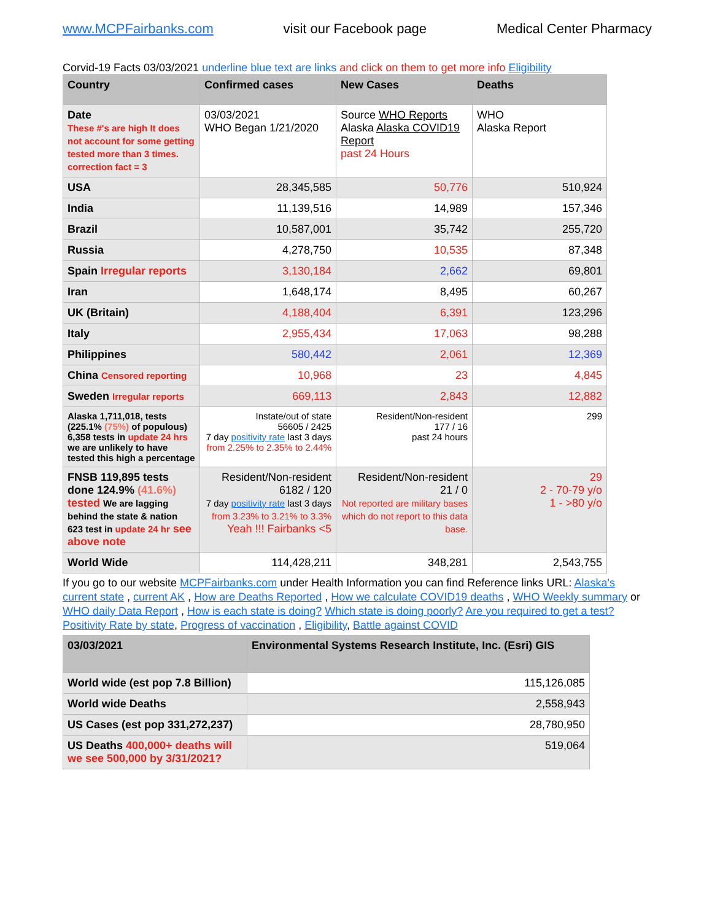www.MCPFairbanks.com visit our Facebook page Medical Center Pharmacy
Corvid-19 Facts 03/03/2021 underline blue text are links and click on them to get more info Eligibility
| Country | Confirmed cases | New Cases | Deaths |
| --- | --- | --- | --- |
| Date These #'s are high It does not account for some getting tested more than 3 times. correction fact = 3 | 03/03/2021 WHO Began 1/21/2020 | Source WHO Reports Alaska Alaska COVID19 Report past 24 Hours | WHO Alaska Report |
| USA | 28,345,585 | 50,776 | 510,924 |
| India | 11,139,516 | 14,989 | 157,346 |
| Brazil | 10,587,001 | 35,742 | 255,720 |
| Russia | 4,278,750 | 10,535 | 87,348 |
| Spain Irregular reports | 3,130,184 | 2,662 | 69,801 |
| Iran | 1,648,174 | 8,495 | 60,267 |
| UK (Britain) | 4,188,404 | 6,391 | 123,296 |
| Italy | 2,955,434 | 17,063 | 98,288 |
| Philippines | 580,442 | 2,061 | 12,369 |
| China Censored reporting | 10,968 | 23 | 4,845 |
| Sweden Irregular reports | 669,113 | 2,843 | 12,882 |
| Alaska 1,711,018, tests (225.1% (75%) of populous) 6,358 tests in update 24 hrs we are unlikely to have tested this high a percentage | Instate/out of state 56605 / 2425 7 day positivity rate last 3 days from 2.25% to 2.35% to 2.44% | Resident/Non-resident 177 / 16 past 24 hours | 299 |
| FNSB 119,895 tests done 124.9% (41.6%) tested We are lagging behind the state & nation 623 test in update 24 hr see above note | Resident/Non-resident 6182 / 120 7 day positivity rate last 3 days from 3.23% to 3.21% to 3.3% Yeah !!! Fairbanks <5 | Resident/Non-resident 21 / 0 Not reported are military bases which do not report to this data base. | 29 2 - 70-79 y/o 1 - >80 y/o |
| World Wide | 114,428,211 | 348,281 | 2,543,755 |
If you go to our website MCPFairbanks.com under Health Information you can find Reference links URL: Alaska's current state , current AK , How are Deaths Reported , How we calculate COVID19 deaths , WHO Weekly summary or WHO daily Data Report , How is each state is doing? Which state is doing poorly? Are you required to get a test? Positivity Rate by state, Progress of vaccination , Eligibility, Battle against COVID
| 03/03/2021 | Environmental Systems Research Institute, Inc. (Esri) GIS |
| --- | --- |
| World wide (est pop 7.8 Billion) | 115,126,085 |
| World wide Deaths | 2,558,943 |
| US Cases (est pop 331,272,237) | 28,780,950 |
| US Deaths 400,000+ deaths will we see 500,000 by 3/31/2021? | 519,064 |